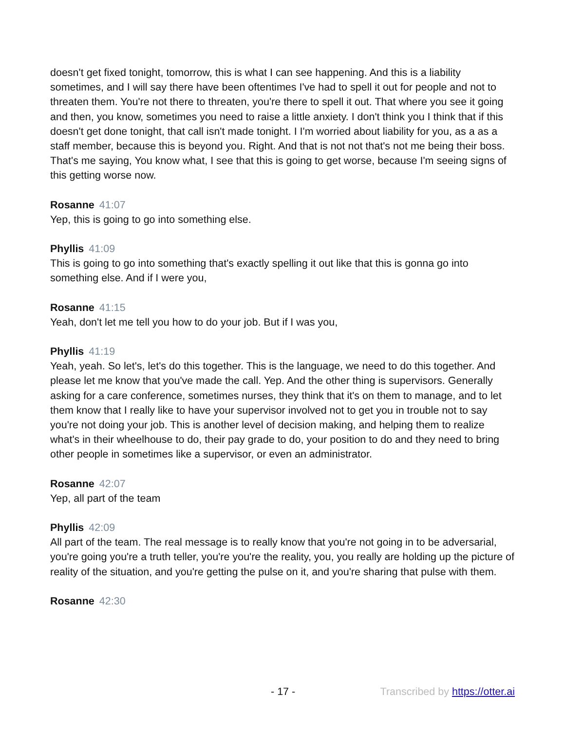doesn't get fixed tonight, tomorrow, this is what I can see happening. And this is a liability sometimes, and I will say there have been oftentimes I've had to spell it out for people and not to threaten them. You're not there to threaten, you're there to spell it out. That where you see it going and then, you know, sometimes you need to raise a little anxiety. I don't think you I think that if this doesn't get done tonight, that call isn't made tonight. I I'm worried about liability for you, as a as a staff member, because this is beyond you. Right. And that is not not that's not me being their boss. That's me saying, You know what, I see that this is going to get worse, because I'm seeing signs of this getting worse now.
Rosanne 41:07
Yep, this is going to go into something else.
Phyllis 41:09
This is going to go into something that's exactly spelling it out like that this is gonna go into something else. And if I were you,
Rosanne 41:15
Yeah, don't let me tell you how to do your job. But if I was you,
Phyllis 41:19
Yeah, yeah. So let's, let's do this together. This is the language, we need to do this together. And please let me know that you've made the call. Yep. And the other thing is supervisors. Generally asking for a care conference, sometimes nurses, they think that it's on them to manage, and to let them know that I really like to have your supervisor involved not to get you in trouble not to say you're not doing your job. This is another level of decision making, and helping them to realize what's in their wheelhouse to do, their pay grade to do, your position to do and they need to bring other people in sometimes like a supervisor, or even an administrator.
Rosanne 42:07
Yep, all part of the team
Phyllis 42:09
All part of the team. The real message is to really know that you're not going in to be adversarial, you're going you're a truth teller, you're you're the reality, you, you really are holding up the picture of reality of the situation, and you're getting the pulse on it, and you're sharing that pulse with them.
Rosanne 42:30
- 17 - Transcribed by https://otter.ai